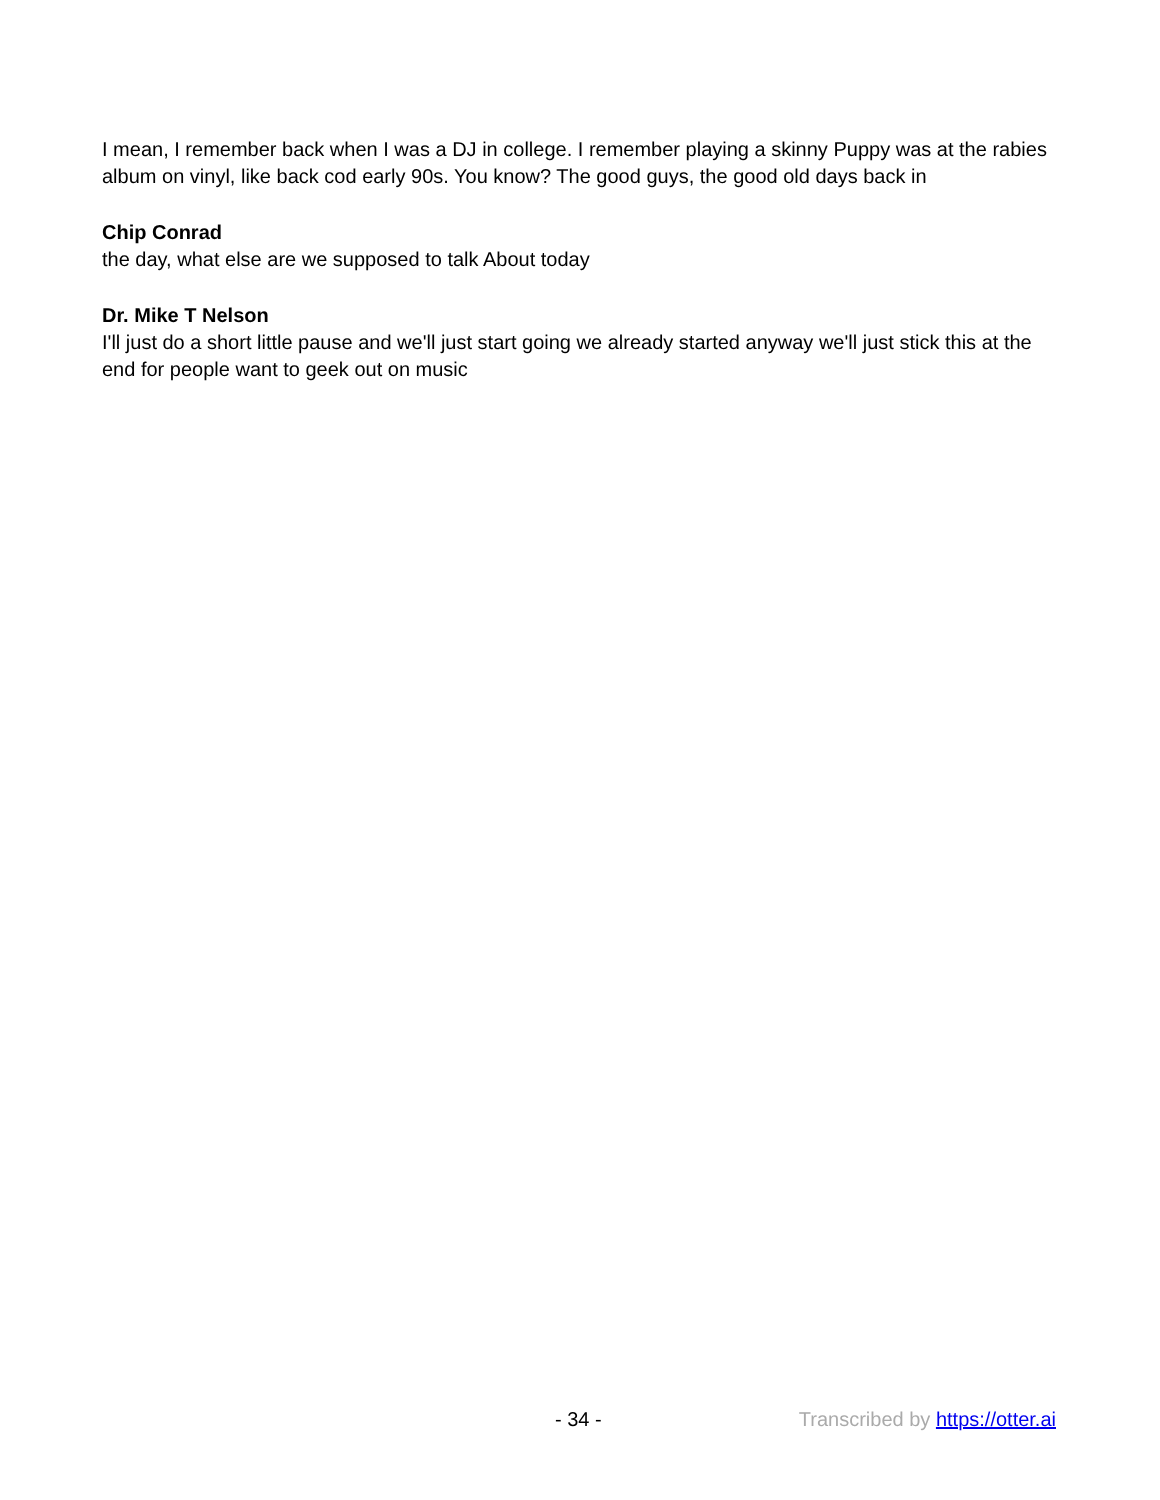I mean, I remember back when I was a DJ in college. I remember playing a skinny Puppy was at the rabies album on vinyl, like back cod early 90s. You know? The good guys, the good old days back in
Chip Conrad
the day, what else are we supposed to talk About today
Dr. Mike T Nelson
I'll just do a short little pause and we'll just start going we already started anyway we'll just stick this at the end for people want to geek out on music
- 34 - Transcribed by https://otter.ai